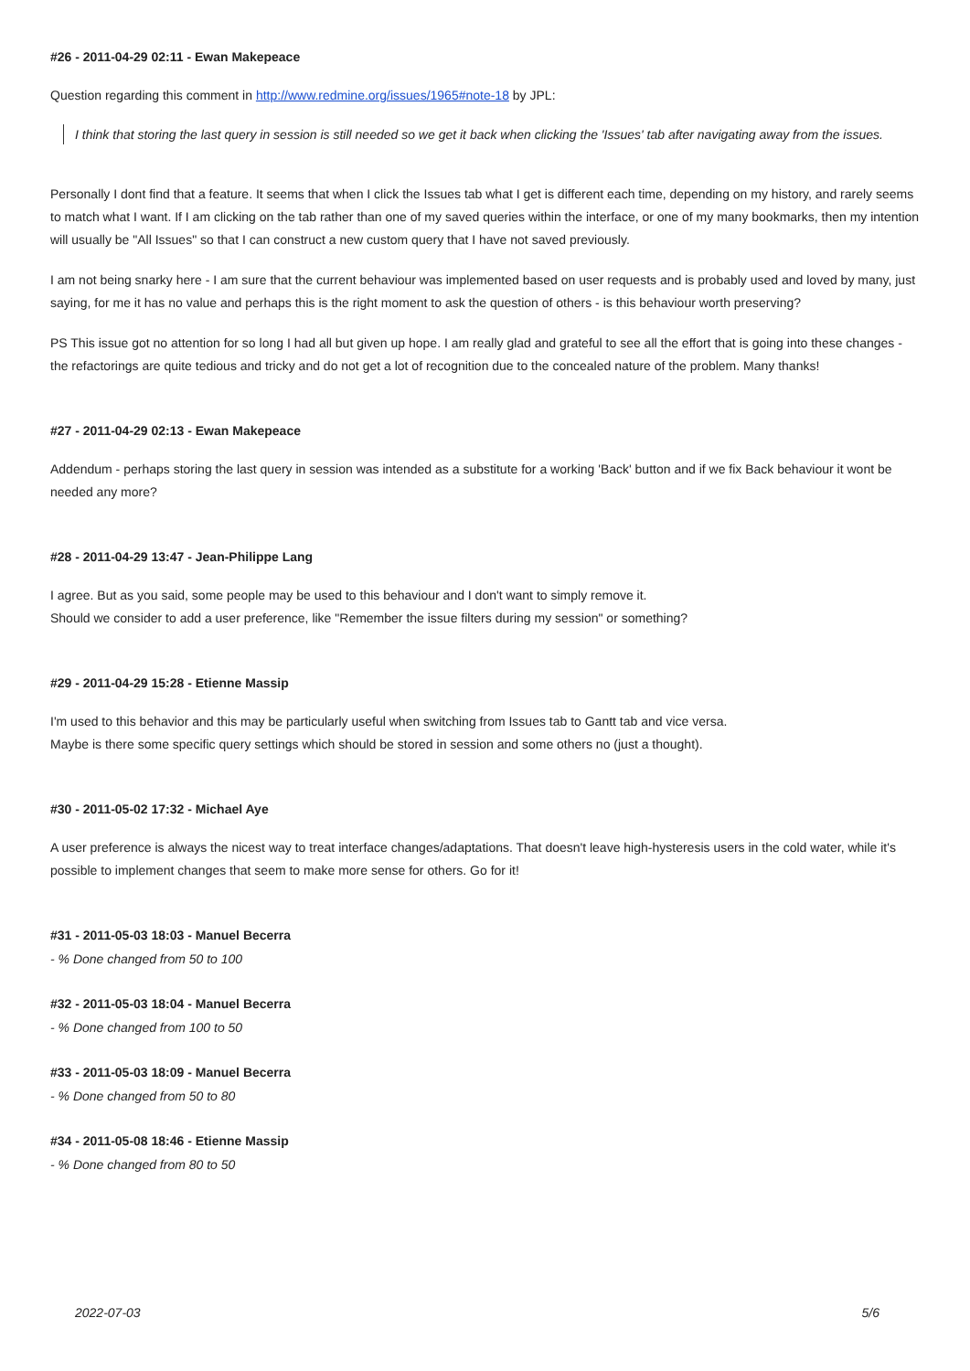#26 - 2011-04-29 02:11 - Ewan Makepeace
Question regarding this comment in http://www.redmine.org/issues/1965#note-18 by JPL:
I think that storing the last query in session is still needed so we get it back when clicking the 'Issues' tab after navigating away from the issues.
Personally I dont find that a feature. It seems that when I click the Issues tab what I get is different each time, depending on my history, and rarely seems to match what I want. If I am clicking on the tab rather than one of my saved queries within the interface, or one of my many bookmarks, then my intention will usually be "All Issues" so that I can construct a new custom query that I have not saved previously.
I am not being snarky here - I am sure that the current behaviour was implemented based on user requests and is probably used and loved by many, just saying, for me it has no value and perhaps this is the right moment to ask the question of others - is this behaviour worth preserving?
PS This issue got no attention for so long I had all but given up hope. I am really glad and grateful to see all the effort that is going into these changes - the refactorings are quite tedious and tricky and do not get a lot of recognition due to the concealed nature of the problem. Many thanks!
#27 - 2011-04-29 02:13 - Ewan Makepeace
Addendum - perhaps storing the last query in session was intended as a substitute for a working 'Back' button and if we fix Back behaviour it wont be needed any more?
#28 - 2011-04-29 13:47 - Jean-Philippe Lang
I agree. But as you said, some people may be used to this behaviour and I don't want to simply remove it.
Should we consider to add a user preference, like "Remember the issue filters during my session" or something?
#29 - 2011-04-29 15:28 - Etienne Massip
I'm used to this behavior and this may be particularly useful when switching from Issues tab to Gantt tab and vice versa.
Maybe is there some specific query settings which should be stored in session and some others no (just a thought).
#30 - 2011-05-02 17:32 - Michael Aye
A user preference is always the nicest way to treat interface changes/adaptations. That doesn't leave high-hysteresis users in the cold water, while it's possible to implement changes that seem to make more sense for others. Go for it!
#31 - 2011-05-03 18:03 - Manuel Becerra
- % Done changed from 50 to 100
#32 - 2011-05-03 18:04 - Manuel Becerra
- % Done changed from 100 to 50
#33 - 2011-05-03 18:09 - Manuel Becerra
- % Done changed from 50 to 80
#34 - 2011-05-08 18:46 - Etienne Massip
- % Done changed from 80 to 50
2022-07-03 5/6